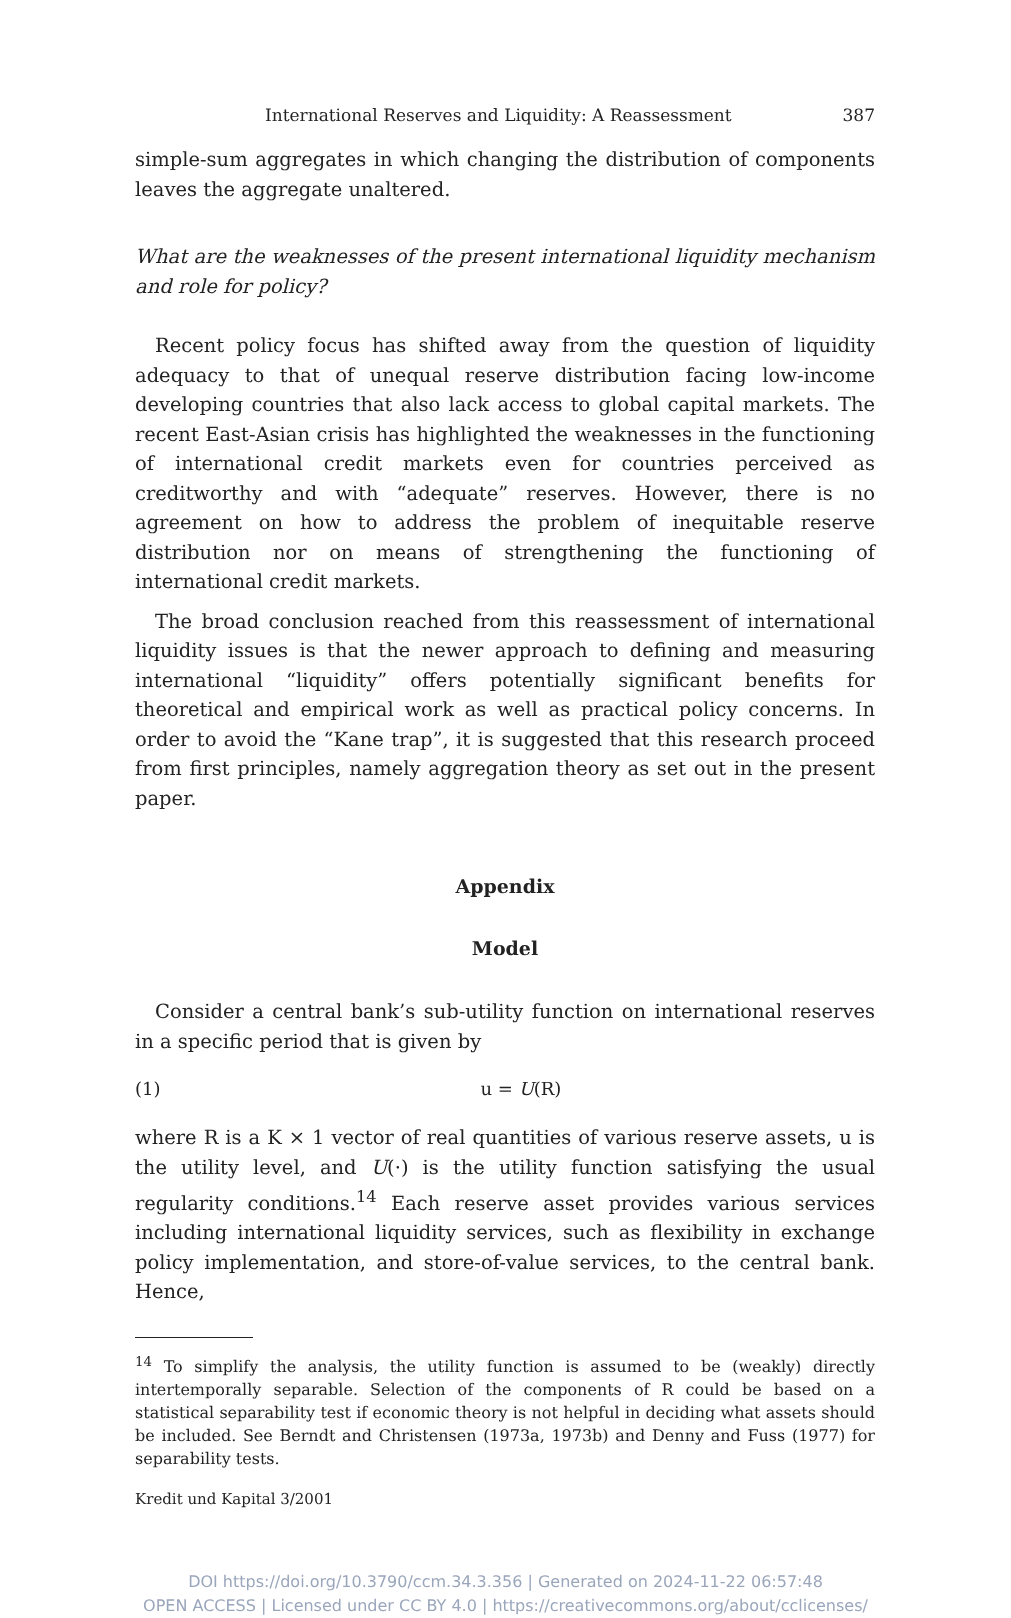International Reserves and Liquidity: A Reassessment 387
simple-sum aggregates in which changing the distribution of components leaves the aggregate unaltered.
What are the weaknesses of the present international liquidity mechanism and role for policy?
Recent policy focus has shifted away from the question of liquidity adequacy to that of unequal reserve distribution facing low-income developing countries that also lack access to global capital markets. The recent East-Asian crisis has highlighted the weaknesses in the functioning of international credit markets even for countries perceived as creditworthy and with “adequate” reserves. However, there is no agreement on how to address the problem of inequitable reserve distribution nor on means of strengthening the functioning of international credit markets.
The broad conclusion reached from this reassessment of international liquidity issues is that the newer approach to defining and measuring international “liquidity” offers potentially significant benefits for theoretical and empirical work as well as practical policy concerns. In order to avoid the “Kane trap”, it is suggested that this research proceed from first principles, namely aggregation theory as set out in the present paper.
Appendix
Model
Consider a central bank’s sub-utility function on international reserves in a specific period that is given by
(1) u = U(R)
where R is a K × 1 vector of real quantities of various reserve assets, u is the utility level, and U(·) is the utility function satisfying the usual regularity conditions.<sup>14</sup> Each reserve asset provides various services including international liquidity services, such as flexibility in exchange policy implementation, and store-of-value services, to the central bank. Hence,
<sup>14</sup> To simplify the analysis, the utility function is assumed to be (weakly) directly intertemporally separable. Selection of the components of R could be based on a statistical separability test if economic theory is not helpful in deciding what assets should be included. See Berndt and Christensen (1973a, 1973b) and Denny and Fuss (1977) for separability tests.
Kredit und Kapital 3/2001
DOI https://doi.org/10.3790/ccm.34.3.356 | Generated on 2024-11-22 06:57:48
OPEN ACCESS | Licensed under CC BY 4.0 | https://creativecommons.org/about/cclicenses/